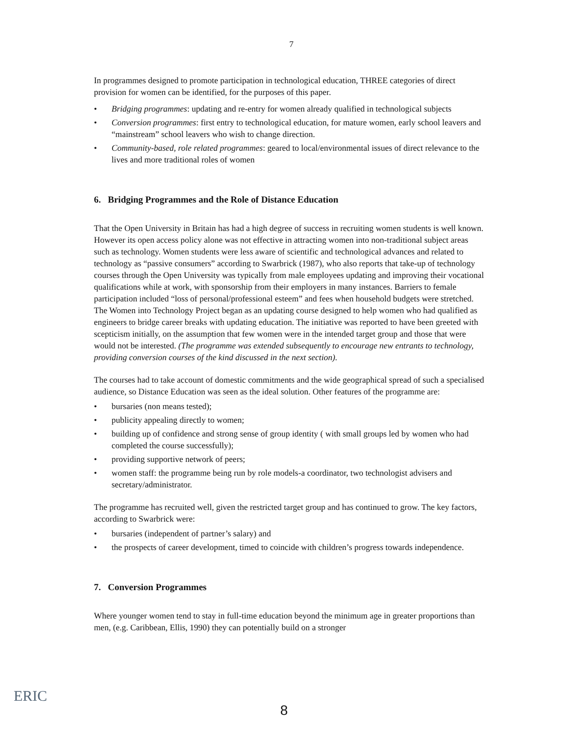7
In programmes designed to promote participation in technological education, THREE categories of direct provision for women can be identified, for the purposes of this paper.
• Bridging programmes: updating and re-entry for women already qualified in technological subjects
• Conversion programmes: first entry to technological education, for mature women, early school leavers and “mainstream” school leavers who wish to change direction.
• Community-based, role related programmes: geared to local/environmental issues of direct relevance to the lives and more traditional roles of women
6. Bridging Programmes and the Role of Distance Education
That the Open University in Britain has had a high degree of success in recruiting women students is well known. However its open access policy alone was not effective in attracting women into non-traditional subject areas such as technology. Women students were less aware of scientific and technological advances and related to technology as “passive consumers” according to Swarbrick (1987), who also reports that take-up of technology courses through the Open University was typically from male employees updating and improving their vocational qualifications while at work, with sponsorship from their employers in many instances. Barriers to female participation included “loss of personal/professional esteem” and fees when household budgets were stretched. The Women into Technology Project began as an updating course designed to help women who had qualified as engineers to bridge career breaks with updating education. The initiative was reported to have been greeted with scepticism initially, on the assumption that few women were in the intended target group and those that were would not be interested. (The programme was extended subsequently to encourage new entrants to technology, providing conversion courses of the kind discussed in the next section).
The courses had to take account of domestic commitments and the wide geographical spread of such a specialised audience, so Distance Education was seen as the ideal solution. Other features of the programme are:
• bursaries (non means tested);
• publicity appealing directly to women;
• building up of confidence and strong sense of group identity ( with small groups led by women who had completed the course successfully);
• providing supportive network of peers;
• women staff: the programme being run by role models-a coordinator, two technologist advisers and secretary/administrator.
The programme has recruited well, given the restricted target group and has continued to grow. The key factors, according to Swarbrick were:
• bursaries (independent of partner’s salary) and
• the prospects of career development, timed to coincide with children’s progress towards independence.
7. Conversion Programmes
Where younger women tend to stay in full-time education beyond the minimum age in greater proportions than men, (e.g. Caribbean, Ellis, 1990) they can potentially build on a stronger
ERIC
8